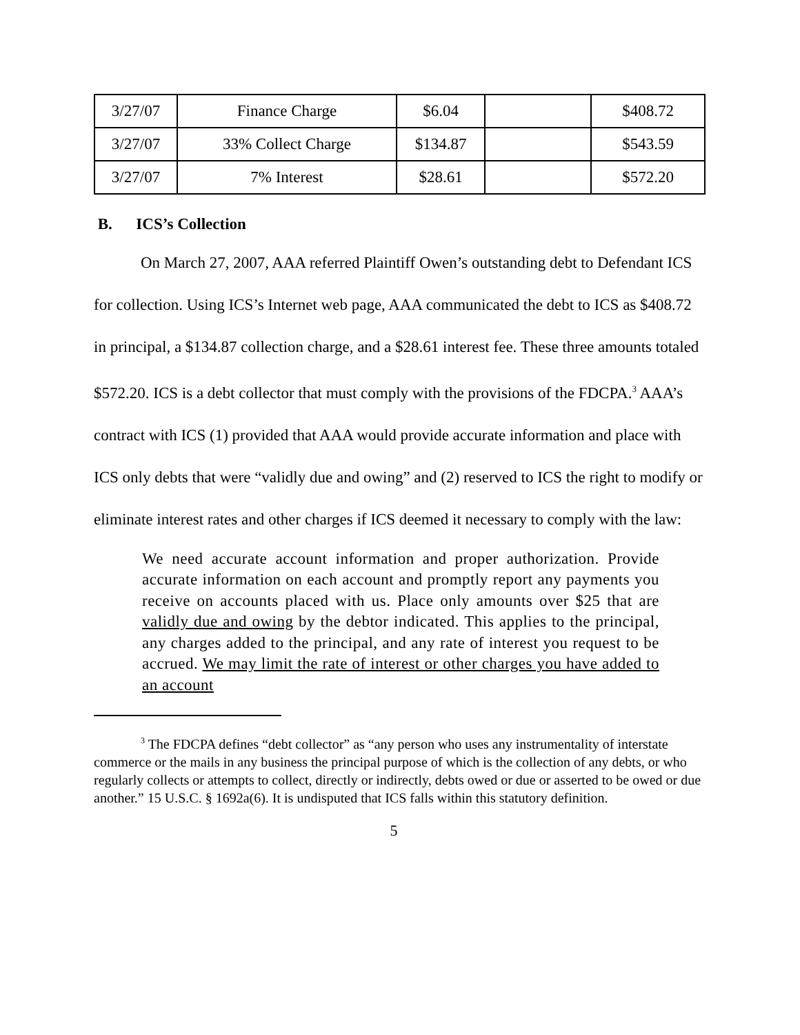| 3/27/07 | Finance Charge | $6.04 | | $408.72 |
| 3/27/07 | 33% Collect Charge | $134.87 | | $543.59 |
| 3/27/07 | 7% Interest | $28.61 | | $572.20 |
B. ICS’s Collection
On March 27, 2007, AAA referred Plaintiff Owen’s outstanding debt to Defendant ICS for collection. Using ICS’s Internet web page, AAA communicated the debt to ICS as $408.72 in principal, a $134.87 collection charge, and a $28.61 interest fee. These three amounts totaled $572.20. ICS is a debt collector that must comply with the provisions of the FDCPA.<sup>3</sup> AAA’s contract with ICS (1) provided that AAA would provide accurate information and place with ICS only debts that were “validly due and owing” and (2) reserved to ICS the right to modify or eliminate interest rates and other charges if ICS deemed it necessary to comply with the law:
We need accurate account information and proper authorization. Provide accurate information on each account and promptly report any payments you receive on accounts placed with us. Place only amounts over $25 that are validly due and owing by the debtor indicated. This applies to the principal, any charges added to the principal, and any rate of interest you request to be accrued. We may limit the rate of interest or other charges you have added to an account
<sup>3</sup> The FDCPA defines “debt collector” as “any person who uses any instrumentality of interstate commerce or the mails in any business the principal purpose of which is the collection of any debts, or who regularly collects or attempts to collect, directly or indirectly, debts owed or due or asserted to be owed or due another.” 15 U.S.C. § 1692a(6). It is undisputed that ICS falls within this statutory definition.
5